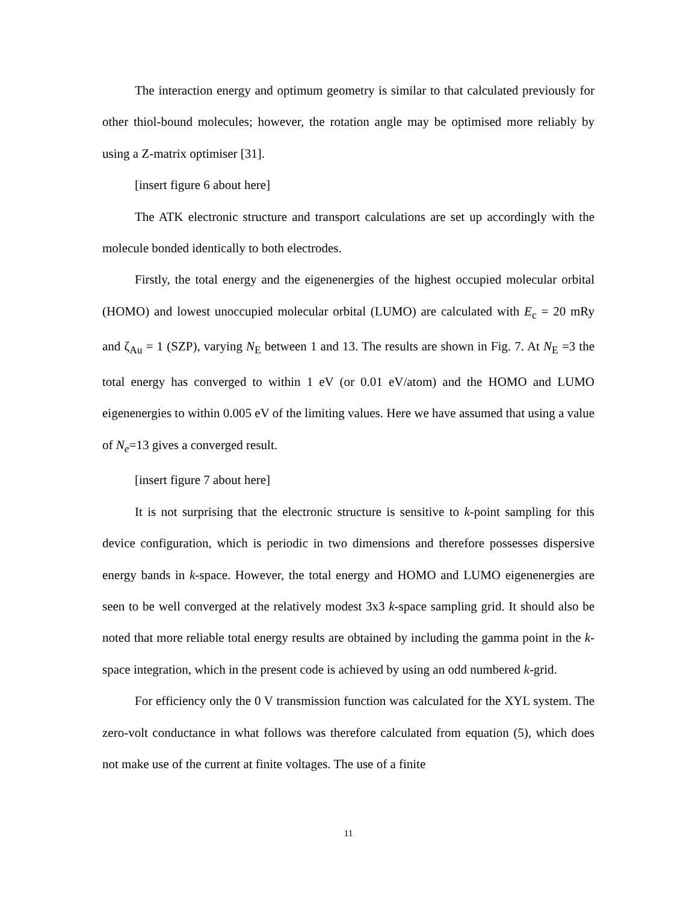The interaction energy and optimum geometry is similar to that calculated previously for other thiol-bound molecules; however, the rotation angle may be optimised more reliably by using a Z-matrix optimiser [31].
[insert figure 6 about here]
The ATK electronic structure and transport calculations are set up accordingly with the molecule bonded identically to both electrodes.
Firstly, the total energy and the eigenenergies of the highest occupied molecular orbital (HOMO) and lowest unoccupied molecular orbital (LUMO) are calculated with E<sub>c</sub> = 20 mRy and ζ<sub>Au</sub> = 1 (SZP), varying N<sub>E</sub> between 1 and 13. The results are shown in Fig. 7. At N<sub>E</sub> =3 the total energy has converged to within 1 eV (or 0.01 eV/atom) and the HOMO and LUMO eigenenergies to within 0.005 eV of the limiting values. Here we have assumed that using a value of N<sub>e</sub>=13 gives a converged result.
[insert figure 7 about here]
It is not surprising that the electronic structure is sensitive to k-point sampling for this device configuration, which is periodic in two dimensions and therefore possesses dispersive energy bands in k-space. However, the total energy and HOMO and LUMO eigenenergies are seen to be well converged at the relatively modest 3x3 k-space sampling grid. It should also be noted that more reliable total energy results are obtained by including the gamma point in the k-space integration, which in the present code is achieved by using an odd numbered k-grid.
For efficiency only the 0 V transmission function was calculated for the XYL system. The zero-volt conductance in what follows was therefore calculated from equation (5), which does not make use of the current at finite voltages. The use of a finite
11